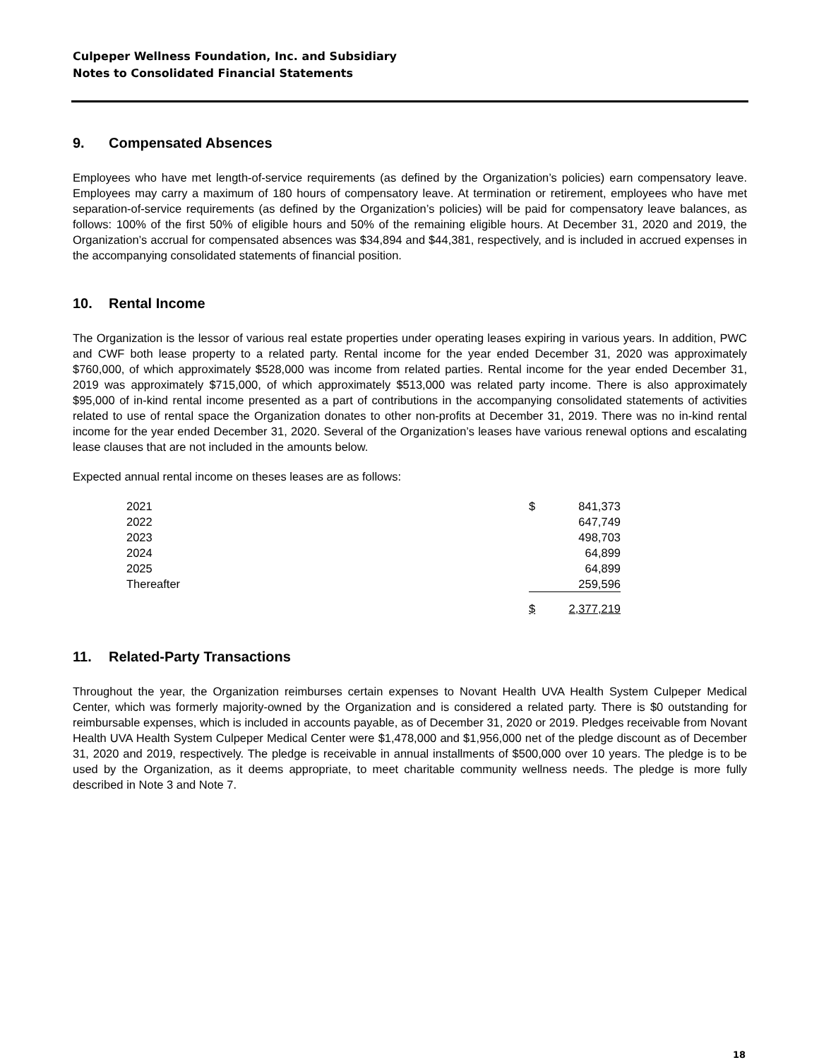Culpeper Wellness Foundation, Inc. and Subsidiary
Notes to Consolidated Financial Statements
9. Compensated Absences
Employees who have met length-of-service requirements (as defined by the Organization’s policies) earn compensatory leave. Employees may carry a maximum of 180 hours of compensatory leave. At termination or retirement, employees who have met separation-of-service requirements (as defined by the Organization’s policies) will be paid for compensatory leave balances, as follows: 100% of the first 50% of eligible hours and 50% of the remaining eligible hours. At December 31, 2020 and 2019, the Organization’s accrual for compensated absences was $34,894 and $44,381, respectively, and is included in accrued expenses in the accompanying consolidated statements of financial position.
10. Rental Income
The Organization is the lessor of various real estate properties under operating leases expiring in various years. In addition, PWC and CWF both lease property to a related party. Rental income for the year ended December 31, 2020 was approximately $760,000, of which approximately $528,000 was income from related parties. Rental income for the year ended December 31, 2019 was approximately $715,000, of which approximately $513,000 was related party income. There is also approximately $95,000 of in-kind rental income presented as a part of contributions in the accompanying consolidated statements of activities related to use of rental space the Organization donates to other non-profits at December 31, 2019. There was no in-kind rental income for the year ended December 31, 2020. Several of the Organization’s leases have various renewal options and escalating lease clauses that are not included in the amounts below.
Expected annual rental income on theses leases are as follows:
| 2021 | $ | 841,373 |
| 2022 | | 647,749 |
| 2023 | | 498,703 |
| 2024 | | 64,899 |
| 2025 | | 64,899 |
| Thereafter | | 259,596 |
| | $ | 2,377,219 |
11. Related-Party Transactions
Throughout the year, the Organization reimburses certain expenses to Novant Health UVA Health System Culpeper Medical Center, which was formerly majority-owned by the Organization and is considered a related party. There is $0 outstanding for reimbursable expenses, which is included in accounts payable, as of December 31, 2020 or 2019. Pledges receivable from Novant Health UVA Health System Culpeper Medical Center were $1,478,000 and $1,956,000 net of the pledge discount as of December 31, 2020 and 2019, respectively. The pledge is receivable in annual installments of $500,000 over 10 years. The pledge is to be used by the Organization, as it deems appropriate, to meet charitable community wellness needs. The pledge is more fully described in Note 3 and Note 7.
18